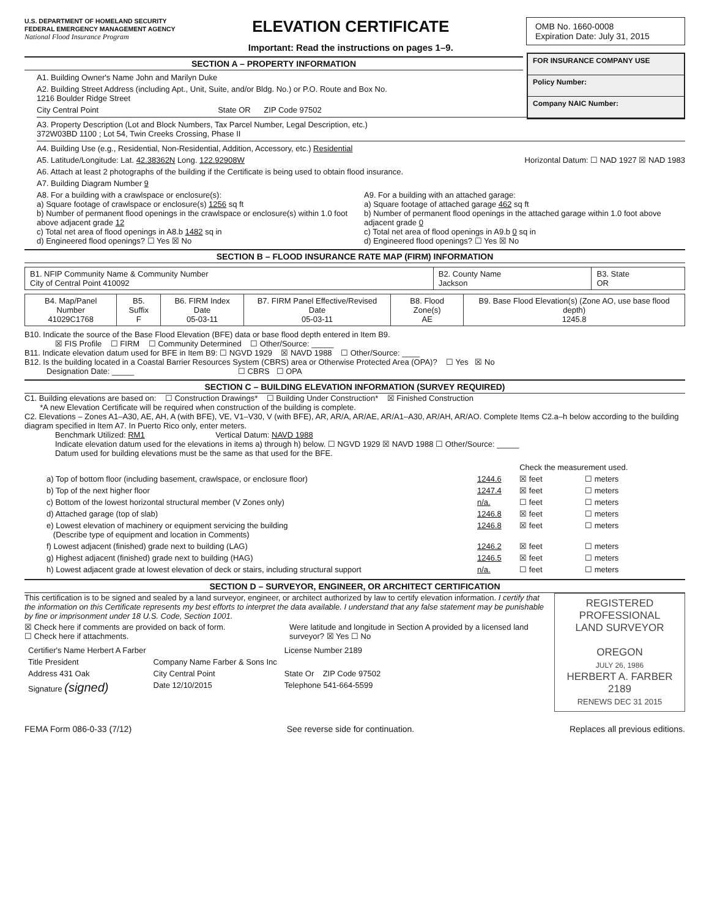U.S. DEPARTMENT OF HOMELAND SECURITY
FEDERAL EMERGENCY MANAGEMENT AGENCY
National Flood Insurance Program
ELEVATION CERTIFICATE
Important: Read the instructions on pages 1–9.
OMB No. 1660-0008
Expiration Date: July 31, 2015
FOR INSURANCE COMPANY USE
Policy Number:
Company NAIC Number:
SECTION A – PROPERTY INFORMATION
A1. Building Owner's Name John and Marilyn Duke
A2. Building Street Address (including Apt., Unit, Suite, and/or Bldg. No.) or P.O. Route and Box No.
1216 Boulder Ridge Street
City Central Point State OR ZIP Code 97502
A3. Property Description (Lot and Block Numbers, Tax Parcel Number, Legal Description, etc.)
372W03BD 1100 ; Lot 54, Twin Creeks Crossing, Phase II
A4. Building Use (e.g., Residential, Non-Residential, Addition, Accessory, etc.) Residential
A5. Latitude/Longitude: Lat. 42.38362N Long. 122.92908W Horizontal Datum: ☐ NAD 1927 ☒ NAD 1983
A6. Attach at least 2 photographs of the building if the Certificate is being used to obtain flood insurance.
A7. Building Diagram Number 9
A8. For a building with a crawlspace or enclosure(s):
a) Square footage of crawlspace or enclosure(s) 1256 sq ft
b) Number of permanent flood openings in the crawlspace or enclosure(s) within 1.0 foot above adjacent grade 12
c) Total net area of flood openings in A8.b 1482 sq in
d) Engineered flood openings? ☐ Yes ☒ No
A9. For a building with an attached garage:
a) Square footage of attached garage 462 sq ft
b) Number of permanent flood openings in the attached garage within 1.0 foot above adjacent grade 0
c) Total net area of flood openings in A9.b 0 sq in
d) Engineered flood openings? ☐ Yes ☒ No
SECTION B – FLOOD INSURANCE RATE MAP (FIRM) INFORMATION
| B1. NFIP Community Name & Community Number City of Central Point 410092 | B2. County Name Jackson | B3. State OR |
| B4. Map/Panel Number 41029C1768 | B5. Suffix F | B6. FIRM Index Date 05-03-11 | B7. FIRM Panel Effective/Revised Date 05-03-11 | B8. Flood Zone(s) AE | B9. Base Flood Elevation(s) (Zone AO, use base flood depth) 1245.8 |
B10. Indicate the source of the Base Flood Elevation (BFE) data or base flood depth entered in Item B9.
☒ FIS Profile ☐ FIRM ☐ Community Determined ☐ Other/Source: _____
B11. Indicate elevation datum used for BFE in Item B9: ☐ NGVD 1929 ☒ NAVD 1988 ☐ Other/Source: ____
B12. Is the building located in a Coastal Barrier Resources System (CBRS) area or Otherwise Protected Area (OPA)? ☐ Yes ☒ No
Designation Date: _____ ☐ CBRS ☐ OPA
SECTION C – BUILDING ELEVATION INFORMATION (SURVEY REQUIRED)
C1. Building elevations are based on: ☐ Construction Drawings* ☐ Building Under Construction* ☒ Finished Construction
*A new Elevation Certificate will be required when construction of the building is complete.
C2. Elevations – Zones A1–A30, AE, AH, A (with BFE), VE, V1–V30, V (with BFE), AR, AR/A, AR/AE, AR/A1–A30, AR/AH, AR/AO. Complete Items C2.a–h below according to the building diagram specified in Item A7. In Puerto Rico only, enter meters.
Benchmark Utilized: RM1 Vertical Datum: NAVD 1988
Indicate elevation datum used for the elevations in items a) through h) below. ☐ NGVD 1929 ☒ NAVD 1988 ☐ Other/Source: _____
Datum used for building elevations must be the same as that used for the BFE.
| | | Check the measurement used. | |
| a) Top of bottom floor (including basement, crawlspace, or enclosure floor) | 1244.6 | ☒ feet | ☐ meters |
| b) Top of the next higher floor | 1247.4 | ☒ feet | ☐ meters |
| c) Bottom of the lowest horizontal structural member (V Zones only) | n/a. | ☐ feet | ☐ meters |
| d) Attached garage (top of slab) | 1246.8 | ☒ feet | ☐ meters |
| e) Lowest elevation of machinery or equipment servicing the building (Describe type of equipment and location in Comments) | 1246.8 | ☒ feet | ☐ meters |
| f) Lowest adjacent (finished) grade next to building (LAG) | 1246.2 | ☒ feet | ☐ meters |
| g) Highest adjacent (finished) grade next to building (HAG) | 1246.5 | ☒ feet | ☐ meters |
| h) Lowest adjacent grade at lowest elevation of deck or stairs, including structural support | n/a. | ☐ feet | ☐ meters |
SECTION D – SURVEYOR, ENGINEER, OR ARCHITECT CERTIFICATION
REGISTERED
PROFESSIONAL
LAND SURVEYOR
OREGON
JULY 26, 1986
HERBERT A. FARBER
2189
RENEWS DEC 31 2015
This certification is to be signed and sealed by a land surveyor, engineer, or architect authorized by law to certify elevation information. I certify that the information on this Certificate represents my best efforts to interpret the data available. I understand that any false statement may be punishable by fine or imprisonment under 18 U.S. Code, Section 1001.
☒ Check here if comments are provided on back of form.
☐ Check here if attachments.
Were latitude and longitude in Section A provided by a licensed land surveyor? ☒ Yes ☐ No
| Certifier's Name Herbert A Farber | | License Number 2189 |
| Title President | Company Name Farber & Sons Inc | |
| Address 431 Oak | City Central Point | State Or ZIP Code 97502 |
| Signature (signed) | Date 12/10/2015 | Telephone 541-664-5599 |
FEMA Form 086-0-33 (7/12) See reverse side for continuation. Replaces all previous editions.